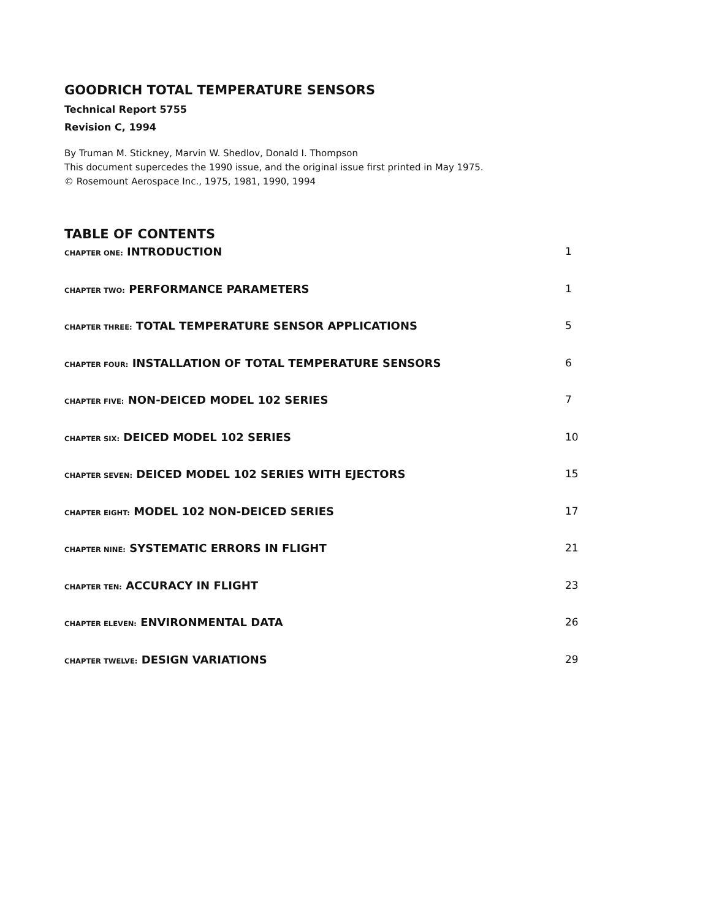GOODRICH TOTAL TEMPERATURE SENSORS
Technical Report 5755
Revision C, 1994
By Truman M. Stickney, Marvin W. Shedlov, Donald I. Thompson
This document supercedes the 1990 issue, and the original issue first printed in May 1975.
© Rosemount Aerospace Inc., 1975, 1981, 1990, 1994
TABLE OF CONTENTS
CHAPTER ONE: INTRODUCTION 1
CHAPTER TWO: PERFORMANCE PARAMETERS 1
CHAPTER THREE: TOTAL TEMPERATURE SENSOR APPLICATIONS 5
CHAPTER FOUR: INSTALLATION OF TOTAL TEMPERATURE SENSORS 6
CHAPTER FIVE: NON-DEICED MODEL 102 SERIES 7
CHAPTER SIX: DEICED MODEL 102 SERIES 10
CHAPTER SEVEN: DEICED MODEL 102 SERIES WITH EJECTORS 15
CHAPTER EIGHT: MODEL 102 NON-DEICED SERIES 17
CHAPTER NINE: SYSTEMATIC ERRORS IN FLIGHT 21
CHAPTER TEN: ACCURACY IN FLIGHT 23
CHAPTER ELEVEN: ENVIRONMENTAL DATA 26
CHAPTER TWELVE: DESIGN VARIATIONS 29